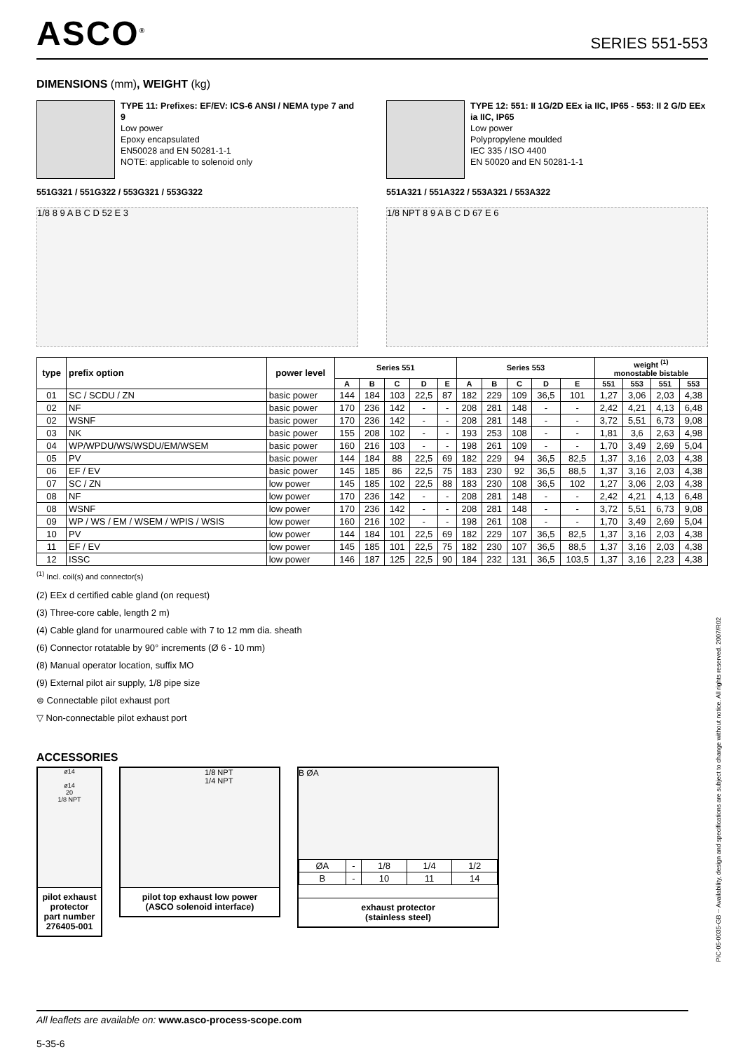ASCO<sup>®</sup>
SERIES 551-553
DIMENSIONS (mm), WEIGHT (kg)
TYPE 11: Prefixes: EF/EV: ICS-6 ANSI / NEMA type 7 and 9
Low power
Epoxy encapsulated
EN50028 and EN 50281-1-1
NOTE: applicable to solenoid only
551G321 / 551G322 / 553G321 / 553G322
TYPE 12: 551: II 1G/2D EEx ia IIC, IP65 - 553: II 2 G/D EEx ia IIC, IP65
Low power
Polypropylene moulded
IEC 335 / ISO 4400
EN 50020 and EN 50281-1-1
551A321 / 551A322 / 553A321 / 553A322
1/8 8 9 A B C D 52 E 3 1/8 NPT 8 9 A B C D 67 E 6
| type | prefix option | power level | Series 551 | | | | | Series 553 | | | | | weight <sup>(1)</sup> monostable bistable | | | |
| --- | --- | --- | --- | --- | --- | --- | --- | --- | --- | --- | --- | --- | --- | --- | --- | --- |
| | | | A | B | C | D | E | A | B | C | D | E | 551 | 553 | 551 | 553 |
| 01 | SC / SCDU / ZN | basic power | 144 | 184 | 103 | 22,5 | 87 | 182 | 229 | 109 | 36,5 | 101 | 1,27 | 3,06 | 2,03 | 4,38 |
| 02 | NF | basic power | 170 | 236 | 142 | - | - | 208 | 281 | 148 | - | - | 2,42 | 4,21 | 4,13 | 6,48 |
| 02 | WSNF | basic power | 170 | 236 | 142 | - | - | 208 | 281 | 148 | - | - | 3,72 | 5,51 | 6,73 | 9,08 |
| 03 | NK | basic power | 155 | 208 | 102 | - | - | 193 | 253 | 108 | - | - | 1,81 | 3,6 | 2,63 | 4,98 |
| 04 | WP/WPDU/WS/WSDU/EM/WSEM | basic power | 160 | 216 | 103 | - | - | 198 | 261 | 109 | - | - | 1,70 | 3,49 | 2,69 | 5,04 |
| 05 | PV | basic power | 144 | 184 | 88 | 22,5 | 69 | 182 | 229 | 94 | 36,5 | 82,5 | 1,37 | 3,16 | 2,03 | 4,38 |
| 06 | EF / EV | basic power | 145 | 185 | 86 | 22,5 | 75 | 183 | 230 | 92 | 36,5 | 88,5 | 1,37 | 3,16 | 2,03 | 4,38 |
| 07 | SC / ZN | low power | 145 | 185 | 102 | 22,5 | 88 | 183 | 230 | 108 | 36,5 | 102 | 1,27 | 3,06 | 2,03 | 4,38 |
| 08 | NF | low power | 170 | 236 | 142 | - | - | 208 | 281 | 148 | - | - | 2,42 | 4,21 | 4,13 | 6,48 |
| 08 | WSNF | low power | 170 | 236 | 142 | - | - | 208 | 281 | 148 | - | - | 3,72 | 5,51 | 6,73 | 9,08 |
| 09 | WP / WS / EM / WSEM / WPIS / WSIS | low power | 160 | 216 | 102 | - | - | 198 | 261 | 108 | - | - | 1,70 | 3,49 | 2,69 | 5,04 |
| 10 | PV | low power | 144 | 184 | 101 | 22,5 | 69 | 182 | 229 | 107 | 36,5 | 82,5 | 1,37 | 3,16 | 2,03 | 4,38 |
| 11 | EF / EV | low power | 145 | 185 | 101 | 22,5 | 75 | 182 | 230 | 107 | 36,5 | 88,5 | 1,37 | 3,16 | 2,03 | 4,38 |
| 12 | ISSC | low power | 146 | 187 | 125 | 22,5 | 90 | 184 | 232 | 131 | 36,5 | 103,5 | 1,37 | 3,16 | 2,23 | 4,38 |
<sup>(1)</sup> Incl. coil(s) and connector(s)
(2) EEx d certified cable gland (on request)
(3) Three-core cable, length 2 m)
(4) Cable gland for unarmoured cable with 7 to 12 mm dia. sheath
(6) Connector rotatable by 90° increments (Ø 6 - 10 mm)
(8) Manual operator location, suffix MO
(9) External pilot air supply, 1/8 pipe size
⊜ Connectable pilot exhaust port
▽ Non-connectable pilot exhaust port
ACCESSORIES
ø14
ø14
20
1/8 NPT
pilot exhaust protector part number 276405-001
1/8 NPT
1/4 NPT
pilot top exhaust low power
(ASCO solenoid interface)
B ØA
| ØA | - | 1/8 | 1/4 | 1/2 |
| B | - | 10 | 11 | 14 |
exhaust protector
(stainless steel)
All leaflets are available on: www.asco-process-scope.com
5-35-6
PIC-05-0035-GB -- Availability, design and specifications are subject to change without notice. All rights reserved. 2007/R02